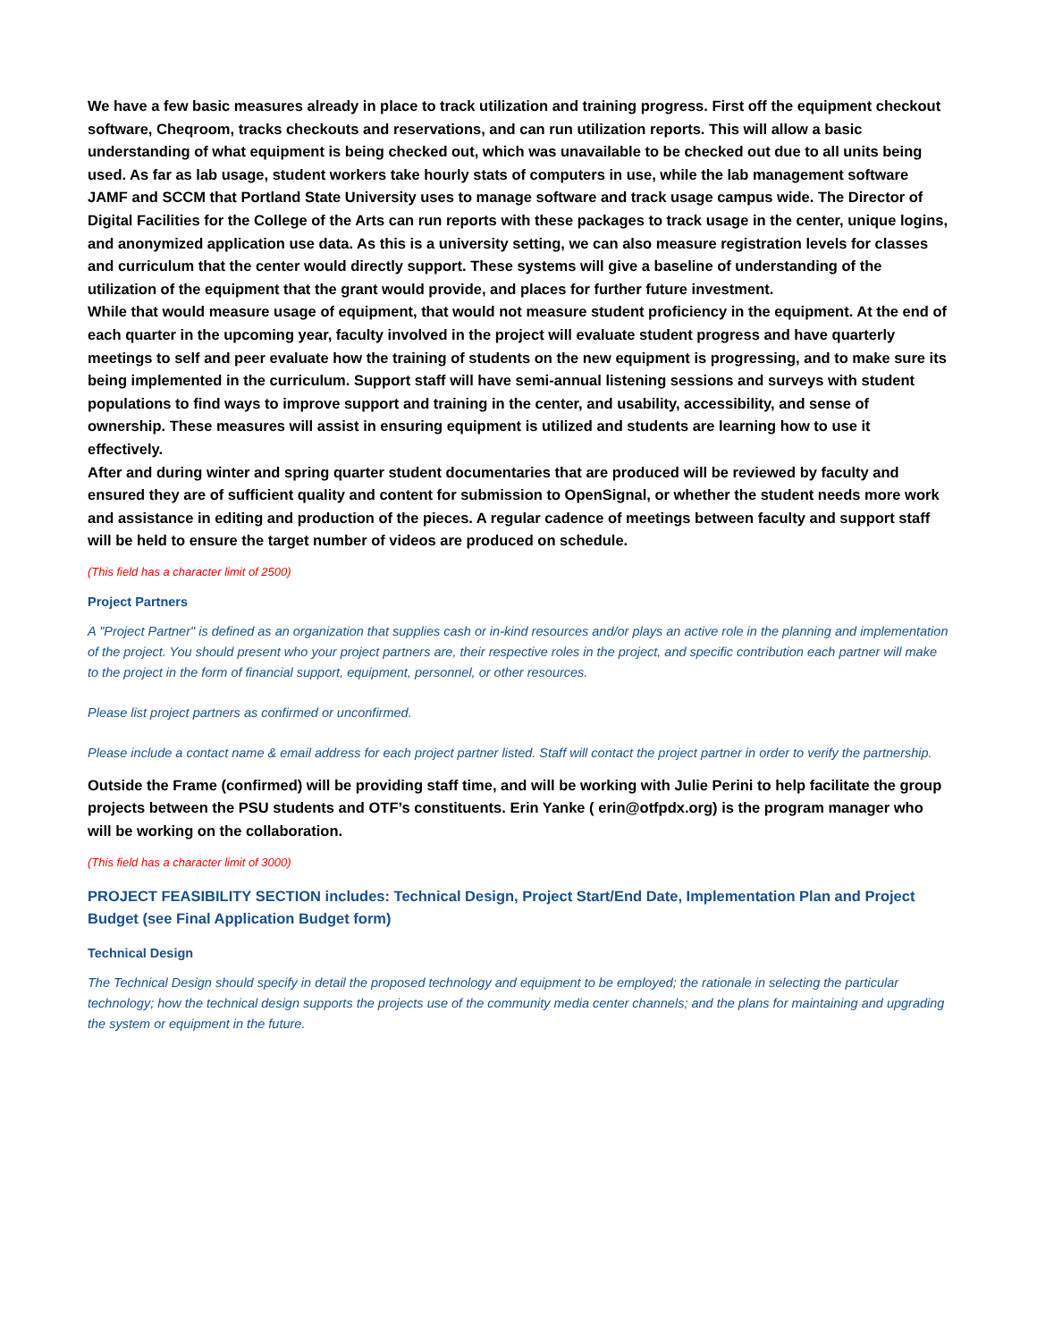We have a few basic measures already in place to track utilization and training progress. First off the equipment checkout software, Cheqroom, tracks checkouts and reservations, and can run utilization reports. This will allow a basic understanding of what equipment is being checked out, which was unavailable to be checked out due to all units being used. As far as lab usage, student workers take hourly stats of computers in use, while the lab management software JAMF and SCCM that Portland State University uses to manage software and track usage campus wide. The Director of Digital Facilities for the College of the Arts can run reports with these packages to track usage in the center, unique logins, and anonymized application use data. As this is a university setting, we can also measure registration levels for classes and curriculum that the center would directly support. These systems will give a baseline of understanding of the utilization of the equipment that the grant would provide, and places for further future investment.
While that would measure usage of equipment, that would not measure student proficiency in the equipment. At the end of each quarter in the upcoming year, faculty involved in the project will evaluate student progress and have quarterly meetings to self and peer evaluate how the training of students on the new equipment is progressing, and to make sure its being implemented in the curriculum. Support staff will have semi-annual listening sessions and surveys with student populations to find ways to improve support and training in the center, and usability, accessibility, and sense of ownership. These measures will assist in ensuring equipment is utilized and students are learning how to use it effectively.
After and during winter and spring quarter student documentaries that are produced will be reviewed by faculty and ensured they are of sufficient quality and content for submission to OpenSignal, or whether the student needs more work and assistance in editing and production of the pieces. A regular cadence of meetings between faculty and support staff will be held to ensure the target number of videos are produced on schedule.
(This field has a character limit of 2500)
Project Partners
A "Project Partner" is defined as an organization that supplies cash or in-kind resources and/or plays an active role in the planning and implementation of the project. You should present who your project partners are, their respective roles in the project, and specific contribution each partner will make to the project in the form of financial support, equipment, personnel, or other resources.
Please list project partners as confirmed or unconfirmed.
Please include a contact name & email address for each project partner listed. Staff will contact the project partner in order to verify the partnership.
Outside the Frame (confirmed) will be providing staff time, and will be working with Julie Perini to help facilitate the group projects between the PSU students and OTF’s constituents. Erin Yanke ( erin@otfpdx.org) is the program manager who will be working on the collaboration.
(This field has a character limit of 3000)
PROJECT FEASIBILITY SECTION includes: Technical Design, Project Start/End Date, Implementation Plan and Project Budget (see Final Application Budget form)
Technical Design
The Technical Design should specify in detail the proposed technology and equipment to be employed; the rationale in selecting the particular technology; how the technical design supports the projects use of the community media center channels; and the plans for maintaining and upgrading the system or equipment in the future.